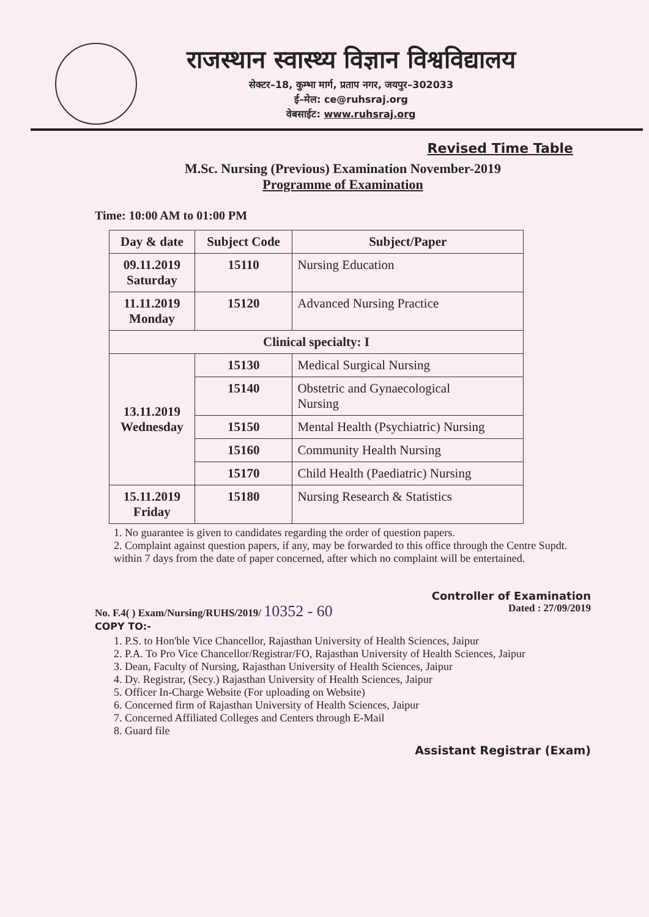राजस्थान स्वास्थ्य विज्ञान विश्वविद्यालय
सेक्टर–18, कुम्भा मार्ग, प्रताप नगर, जयपुर–302033
ई–मेल: ce@ruhsraj.org
वेबसाईट: www.ruhsraj.org
Revised Time Table
M.Sc. Nursing (Previous) Examination November-2019
Programme of Examination
Time: 10:00 AM to 01:00 PM
| Day & date | Subject Code | Subject/Paper |
| --- | --- | --- |
| 09.11.2019 Saturday | 15110 | Nursing Education |
| 11.11.2019 Monday | 15120 | Advanced Nursing Practice |
| Clinical specialty: I | | |
| 13.11.2019 Wednesday | 15130 | Medical Surgical Nursing |
| | 15140 | Obstetric and Gynaecological Nursing |
| | 15150 | Mental Health (Psychiatric) Nursing |
| | 15160 | Community Health Nursing |
| | 15170 | Child Health (Paediatric) Nursing |
| 15.11.2019 Friday | 15180 | Nursing Research & Statistics |
1. No guarantee is given to candidates regarding the order of question papers.
2. Complaint against question papers, if any, may be forwarded to this office through the Centre Supdt. within 7 days from the date of paper concerned, after which no complaint will be entertained.
Controller of Examination
No. F.4( ) Exam/Nursing/RUHS/2019/ 10352 - 60 Dated : 27/09/2019
COPY TO:-
1. P.S. to Hon'ble Vice Chancellor, Rajasthan University of Health Sciences, Jaipur
2. P.A. To Pro Vice Chancellor/Registrar/FO, Rajasthan University of Health Sciences, Jaipur
3. Dean, Faculty of Nursing, Rajasthan University of Health Sciences, Jaipur
4. Dy. Registrar, (Secy.) Rajasthan University of Health Sciences, Jaipur
5. Officer In-Charge Website (For uploading on Website)
6. Concerned firm of Rajasthan University of Health Sciences, Jaipur
7. Concerned Affiliated Colleges and Centers through E-Mail
8. Guard file
Assistant Registrar (Exam)